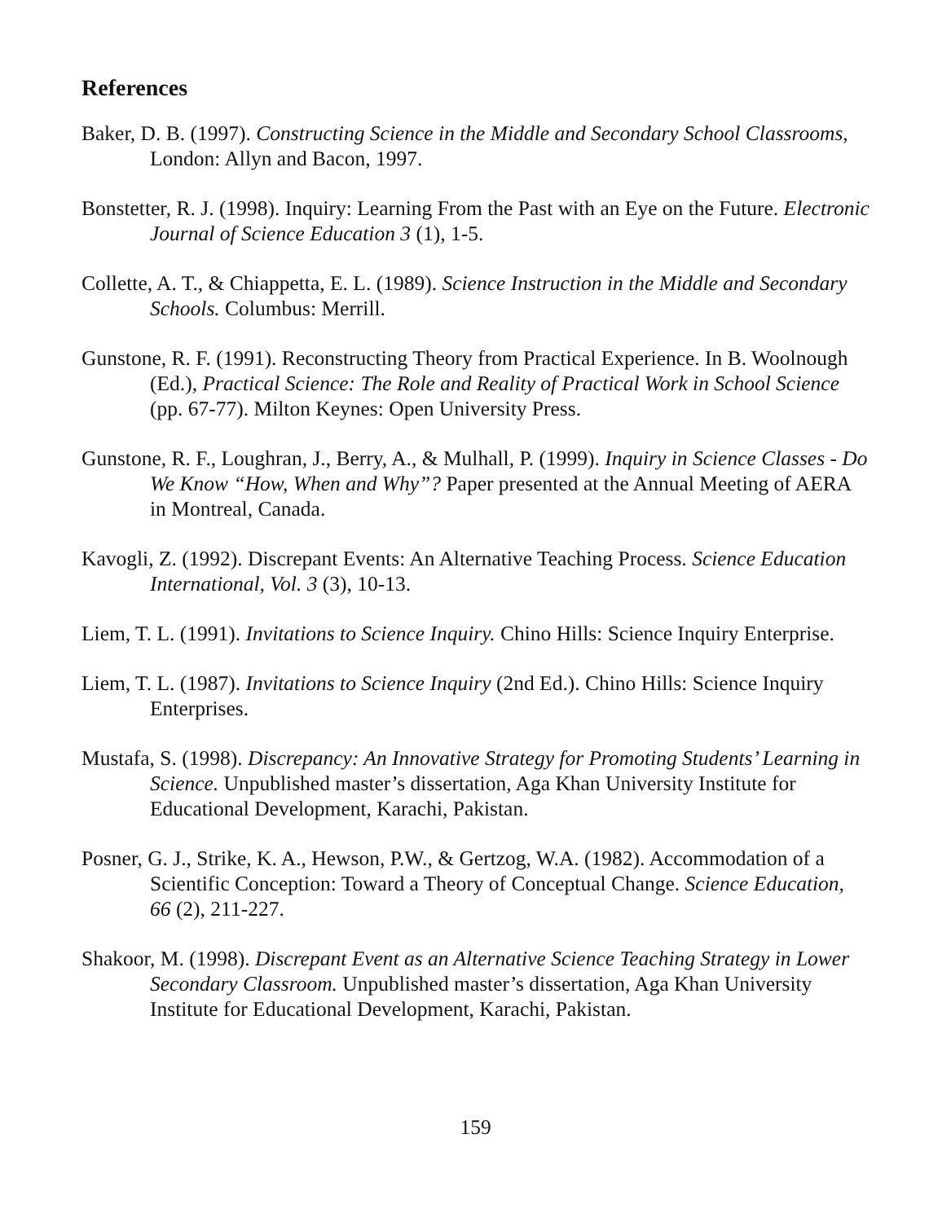References
Baker, D. B. (1997). Constructing Science in the Middle and Secondary School Classrooms, London: Allyn and Bacon, 1997.
Bonstetter, R. J. (1998). Inquiry: Learning From the Past with an Eye on the Future. Electronic Journal of Science Education 3 (1), 1-5.
Collette, A. T., & Chiappetta, E. L. (1989). Science Instruction in the Middle and Secondary Schools. Columbus: Merrill.
Gunstone, R. F. (1991). Reconstructing Theory from Practical Experience. In B. Woolnough (Ed.), Practical Science: The Role and Reality of Practical Work in School Science (pp. 67-77). Milton Keynes: Open University Press.
Gunstone, R. F., Loughran, J., Berry, A., & Mulhall, P. (1999). Inquiry in Science Classes - Do We Know “How, When and Why”? Paper presented at the Annual Meeting of AERA in Montreal, Canada.
Kavogli, Z. (1992). Discrepant Events: An Alternative Teaching Process. Science Education International, Vol. 3 (3), 10-13.
Liem, T. L. (1991). Invitations to Science Inquiry. Chino Hills: Science Inquiry Enterprise.
Liem, T. L. (1987). Invitations to Science Inquiry (2nd Ed.). Chino Hills: Science Inquiry Enterprises.
Mustafa, S. (1998). Discrepancy: An Innovative Strategy for Promoting Students’ Learning in Science. Unpublished master’s dissertation, Aga Khan University Institute for Educational Development, Karachi, Pakistan.
Posner, G. J., Strike, K. A., Hewson, P.W., & Gertzog, W.A. (1982). Accommodation of a Scientific Conception: Toward a Theory of Conceptual Change. Science Education, 66 (2), 211-227.
Shakoor, M. (1998). Discrepant Event as an Alternative Science Teaching Strategy in Lower Secondary Classroom. Unpublished master’s dissertation, Aga Khan University Institute for Educational Development, Karachi, Pakistan.
159